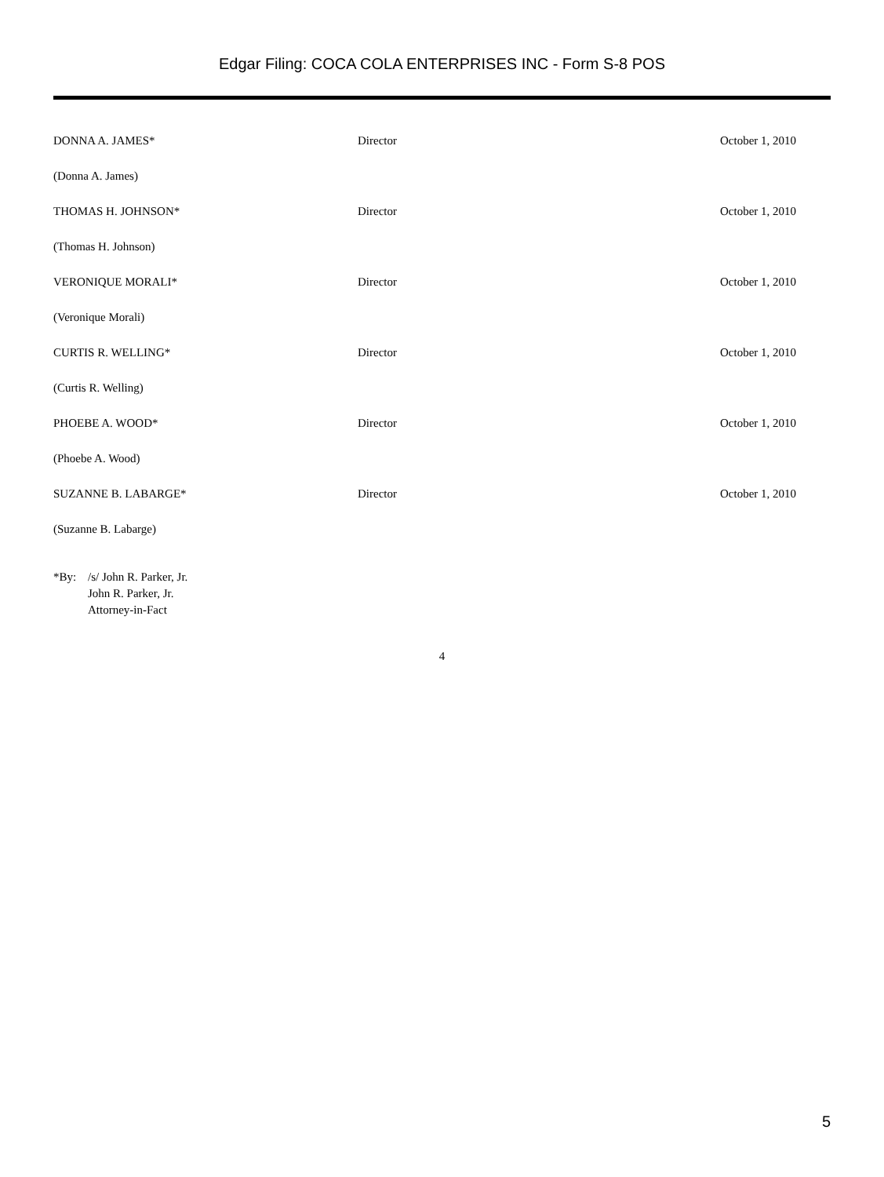Edgar Filing: COCA COLA ENTERPRISES INC - Form S-8 POS
| DONNA A. JAMES* | Director | October 1, 2010 |
| (Donna A. James) | | |
| THOMAS H. JOHNSON* | Director | October 1, 2010 |
| (Thomas H. Johnson) | | |
| VERONIQUE MORALI* | Director | October 1, 2010 |
| (Veronique Morali) | | |
| CURTIS R. WELLING* | Director | October 1, 2010 |
| (Curtis R. Welling) | | |
| PHOEBE A. WOOD* | Director | October 1, 2010 |
| (Phoebe A. Wood) | | |
| SUZANNE B. LABARGE* | Director | October 1, 2010 |
| (Suzanne B. Labarge) | | |
*By: /s/ John R. Parker, Jr.
John R. Parker, Jr.
Attorney-in-Fact
4
5